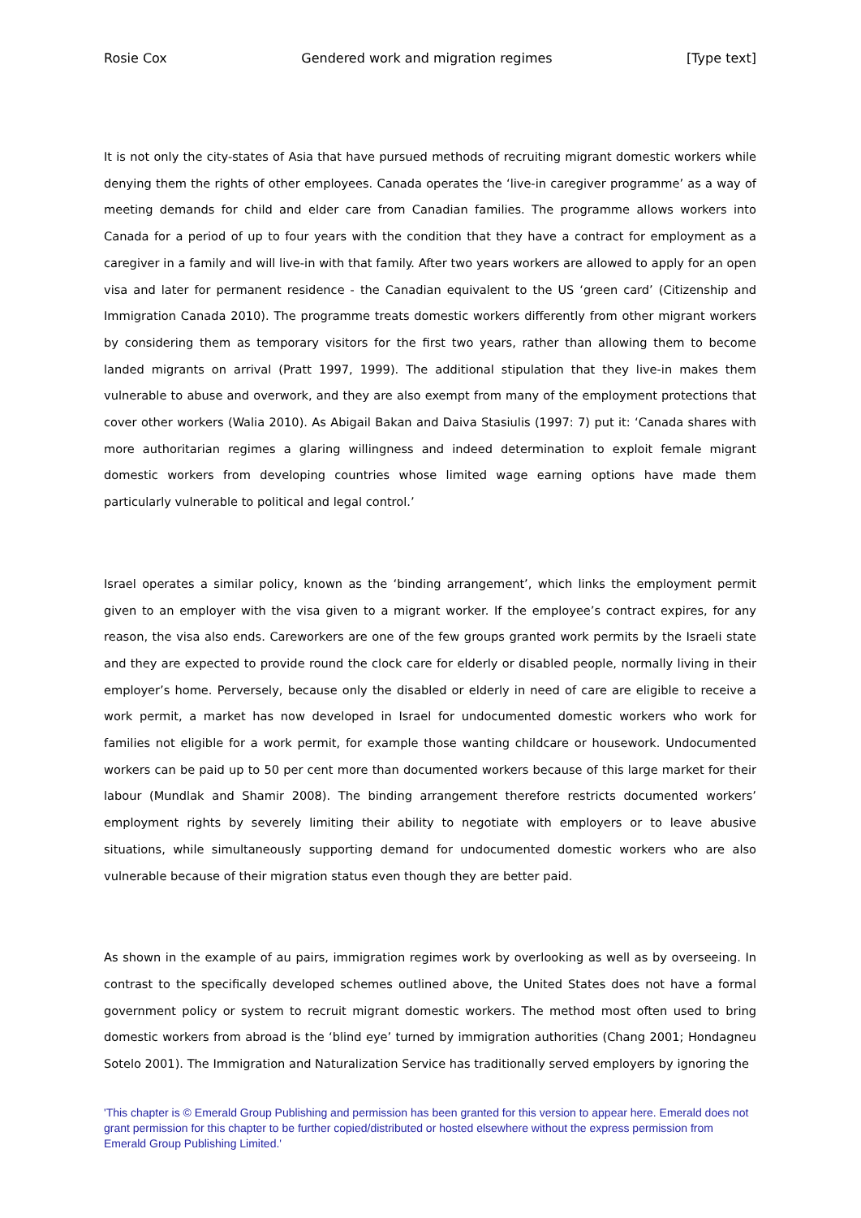Rosie Cox Gendered work and migration regimes [Type text]
It is not only the city-states of Asia that have pursued methods of recruiting migrant domestic workers while denying them the rights of other employees. Canada operates the ‘live-in caregiver programme’ as a way of meeting demands for child and elder care from Canadian families. The programme allows workers into Canada for a period of up to four years with the condition that they have a contract for employment as a caregiver in a family and will live-in with that family. After two years workers are allowed to apply for an open visa and later for permanent residence - the Canadian equivalent to the US ‘green card’ (Citizenship and Immigration Canada 2010). The programme treats domestic workers differently from other migrant workers by considering them as temporary visitors for the first two years, rather than allowing them to become landed migrants on arrival (Pratt 1997, 1999). The additional stipulation that they live-in makes them vulnerable to abuse and overwork, and they are also exempt from many of the employment protections that cover other workers (Walia 2010). As Abigail Bakan and Daiva Stasiulis (1997: 7) put it: ‘Canada shares with more authoritarian regimes a glaring willingness and indeed determination to exploit female migrant domestic workers from developing countries whose limited wage earning options have made them particularly vulnerable to political and legal control.’
Israel operates a similar policy, known as the ‘binding arrangement’, which links the employment permit given to an employer with the visa given to a migrant worker. If the employee’s contract expires, for any reason, the visa also ends. Careworkers are one of the few groups granted work permits by the Israeli state and they are expected to provide round the clock care for elderly or disabled people, normally living in their employer’s home. Perversely, because only the disabled or elderly in need of care are eligible to receive a work permit, a market has now developed in Israel for undocumented domestic workers who work for families not eligible for a work permit, for example those wanting childcare or housework. Undocumented workers can be paid up to 50 per cent more than documented workers because of this large market for their labour (Mundlak and Shamir 2008). The binding arrangement therefore restricts documented workers’ employment rights by severely limiting their ability to negotiate with employers or to leave abusive situations, while simultaneously supporting demand for undocumented domestic workers who are also vulnerable because of their migration status even though they are better paid.
As shown in the example of au pairs, immigration regimes work by overlooking as well as by overseeing. In contrast to the specifically developed schemes outlined above, the United States does not have a formal government policy or system to recruit migrant domestic workers. The method most often used to bring domestic workers from abroad is the ‘blind eye’ turned by immigration authorities (Chang 2001; Hondagneu Sotelo 2001). The Immigration and Naturalization Service has traditionally served employers by ignoring the
'This chapter is © Emerald Group Publishing and permission has been granted for this version to appear here. Emerald does not grant permission for this chapter to be further copied/distributed or hosted elsewhere without the express permission from Emerald Group Publishing Limited.'